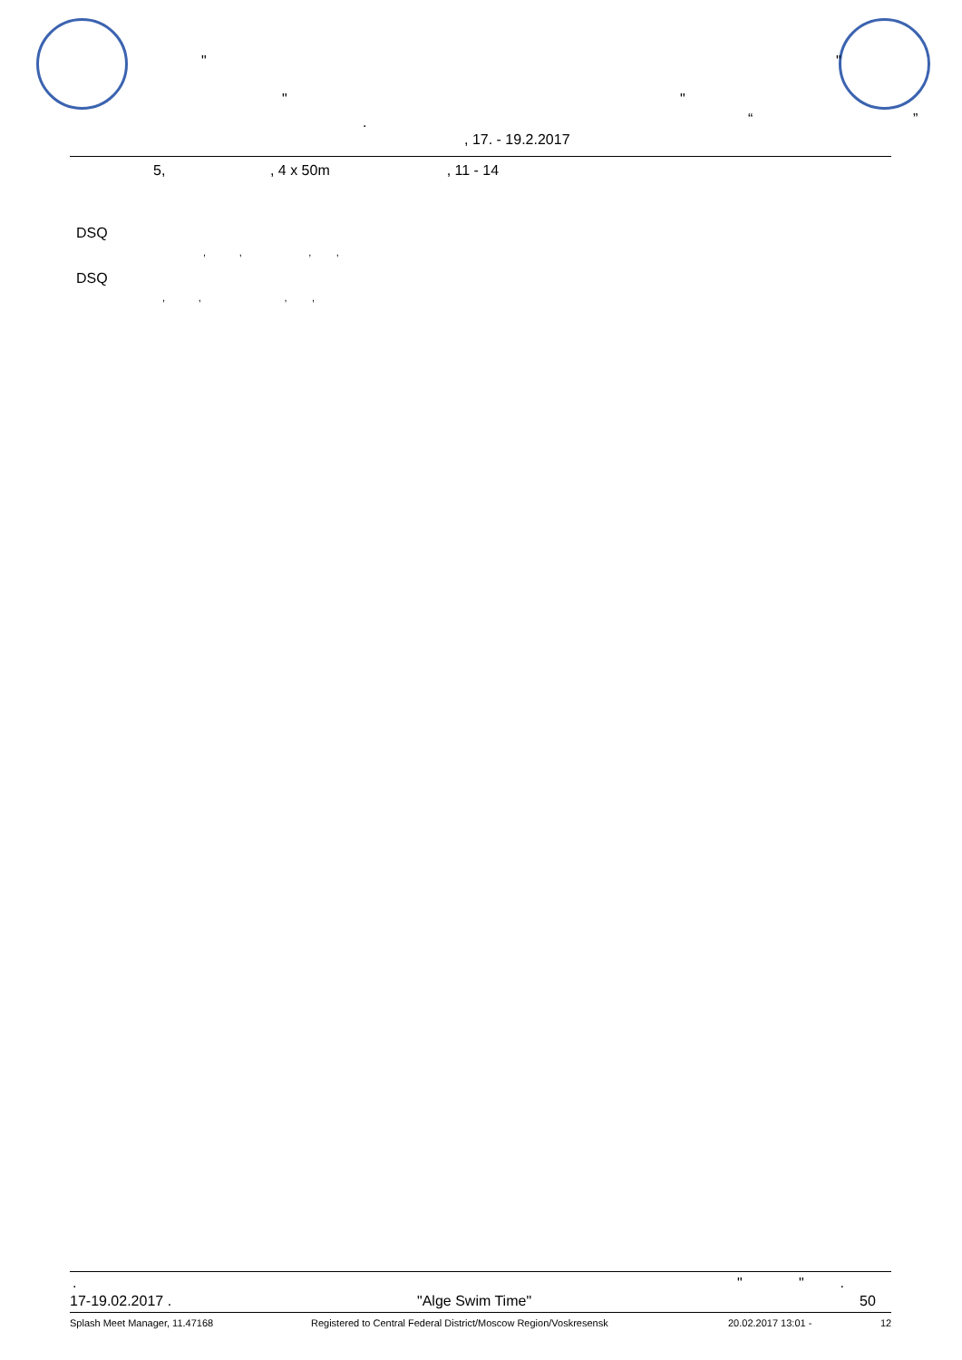" "
" "
. “ ”
, 17. - 19.2.2017
5, , 4 x 50m , 11 - 14
DSQ
, , , ,
DSQ
, , , ,
. " " .
17-19.02.2017 . "Alge Swim Time" 50
Splash Meet Manager, 11.47168 Registered to Central Federal District/Moscow Region/Voskresensk 20.02.2017 13:01 - 12